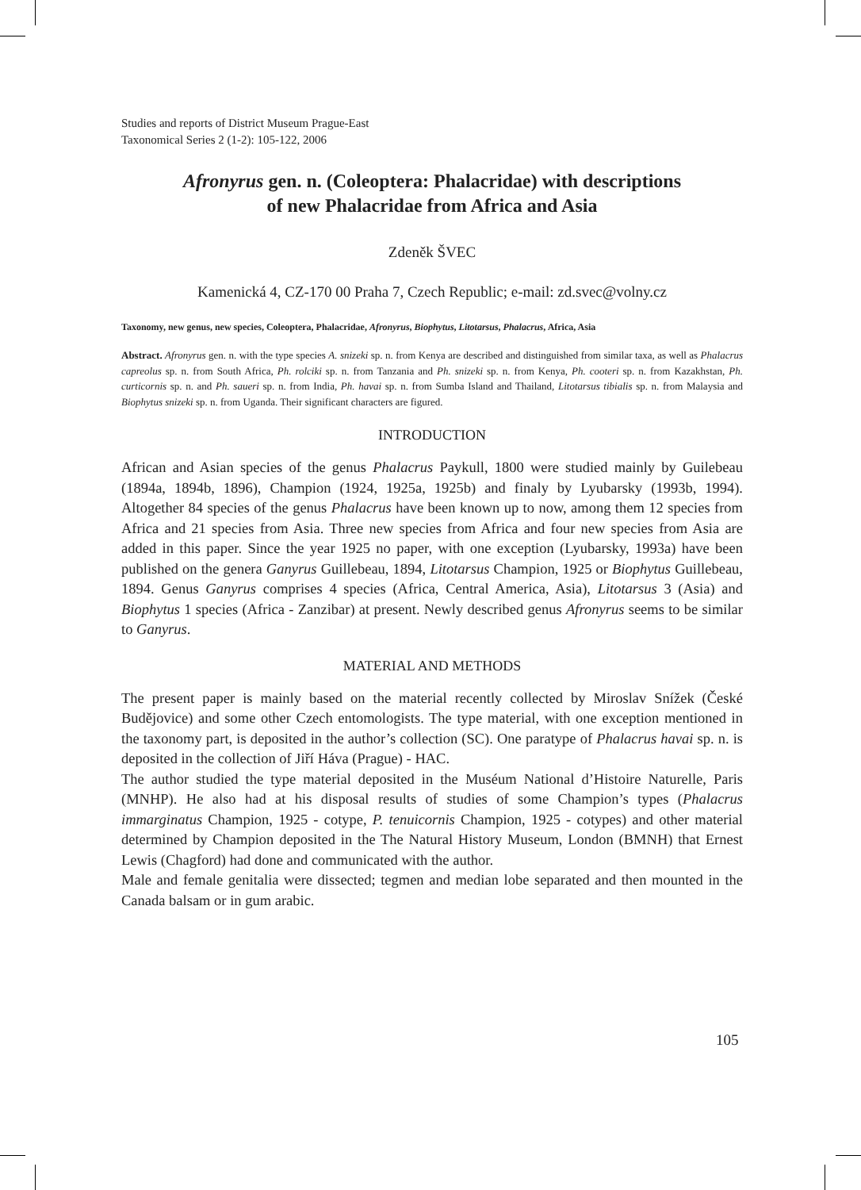Studies and reports of District Museum Prague-East
Taxonomical Series 2 (1-2): 105-122, 2006
Afronyrus gen. n. (Coleoptera: Phalacridae) with descriptions
of new Phalacridae from Africa and Asia
Zdeněk ŠVEC
Kamenická 4, CZ-170 00 Praha 7, Czech Republic; e-mail: zd.svec@volny.cz
Taxonomy, new genus, new species, Coleoptera, Phalacridae, Afronyrus, Biophytus, Litotarsus, Phalacrus, Africa, Asia
Abstract. Afronyrus gen. n. with the type species A. snizeki sp. n. from Kenya are described and distinguished from similar taxa, as well as Phalacrus capreolus sp. n. from South Africa, Ph. rolciki sp. n. from Tanzania and Ph. snizeki sp. n. from Kenya, Ph. cooteri sp. n. from Kazakhstan, Ph. curticornis sp. n. and Ph. saueri sp. n. from India, Ph. havai sp. n. from Sumba Island and Thailand, Litotarsus tibialis sp. n. from Malaysia and Biophytus snizeki sp. n. from Uganda. Their significant characters are figured.
INTRODUCTION
African and Asian species of the genus Phalacrus Paykull, 1800 were studied mainly by Guilebeau (1894a, 1894b, 1896), Champion (1924, 1925a, 1925b) and finaly by Lyubarsky (1993b, 1994). Altogether 84 species of the genus Phalacrus have been known up to now, among them 12 species from Africa and 21 species from Asia. Three new species from Africa and four new species from Asia are added in this paper. Since the year 1925 no paper, with one exception (Lyubarsky, 1993a) have been published on the genera Ganyrus Guillebeau, 1894, Litotarsus Champion, 1925 or Biophytus Guillebeau, 1894. Genus Ganyrus comprises 4 species (Africa, Central America, Asia), Litotarsus 3 (Asia) and Biophytus 1 species (Africa - Zanzibar) at present. Newly described genus Afronyrus seems to be similar to Ganyrus.
MATERIAL AND METHODS
The present paper is mainly based on the material recently collected by Miroslav Snížek (České Budějovice) and some other Czech entomologists. The type material, with one exception mentioned in the taxonomy part, is deposited in the author’s collection (SC). One paratype of Phalacrus havai sp. n. is deposited in the collection of Jiří Háva (Prague) - HAC.
The author studied the type material deposited in the Muséum National d’Histoire Naturelle, Paris (MNHP). He also had at his disposal results of studies of some Champion’s types (Phalacrus immarginatus Champion, 1925 - cotype, P. tenuicornis Champion, 1925 - cotypes) and other material determined by Champion deposited in the The Natural History Museum, London (BMNH) that Ernest Lewis (Chagford) had done and communicated with the author.
Male and female genitalia were dissected; tegmen and median lobe separated and then mounted in the Canada balsam or in gum arabic.
105